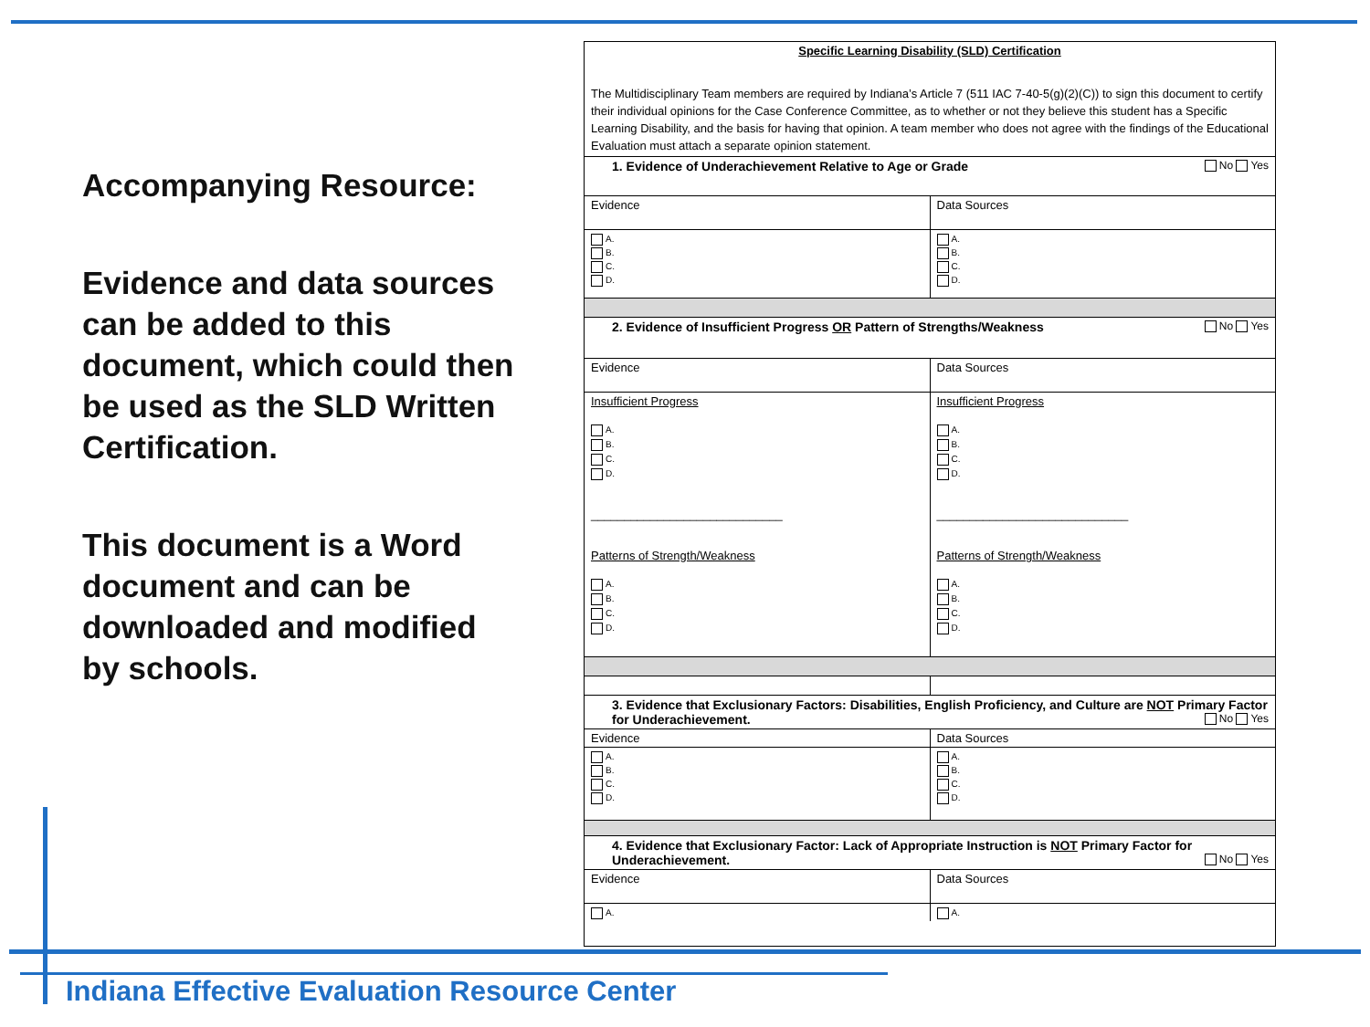Accompanying Resource:
Evidence and data sources can be added to this document, which could then be used as the SLD Written Certification.
This document is a Word document and can be downloaded and modified by schools.
Specific Learning Disability (SLD) Certification
The Multidisciplinary Team members are required by Indiana’s Article 7 (511 IAC 7-40-5(g)(2)(C)) to sign this document to certify their individual opinions for the Case Conference Committee, as to whether or not they believe this student has a Specific Learning Disability, and the basis for having that opinion. A team member who does not agree with the findings of the Educational Evaluation must attach a separate opinion statement.
| 1. Evidence of Underachievement Relative to Age or Grade No Yes | |
| Evidence | Data Sources |
| A. B. C. D. | A. B. C. D. |
| 2. Evidence of Insufficient Progress OR Pattern of Strengths/Weakness No Yes | |
| Evidence | Data Sources |
| Insufficient Progress A. B. C. D. _____________________________ Patterns of Strength/Weakness A. B. C. D. | Insufficient Progress A. B. C. D. _____________________________ Patterns of Strength/Weakness A. B. C. D. |
| 3. Evidence that Exclusionary Factors: Disabilities, English Proficiency, and Culture are NOT Primary Factor for Underachievement. No Yes | |
| Evidence | Data Sources |
| A. B. C. D. | A. B. C. D. |
| 4. Evidence that Exclusionary Factor: Lack of Appropriate Instruction is NOT Primary Factor for Underachievement. No Yes | |
| Evidence | Data Sources |
| A. | A. |
Indiana Effective Evaluation Resource Center